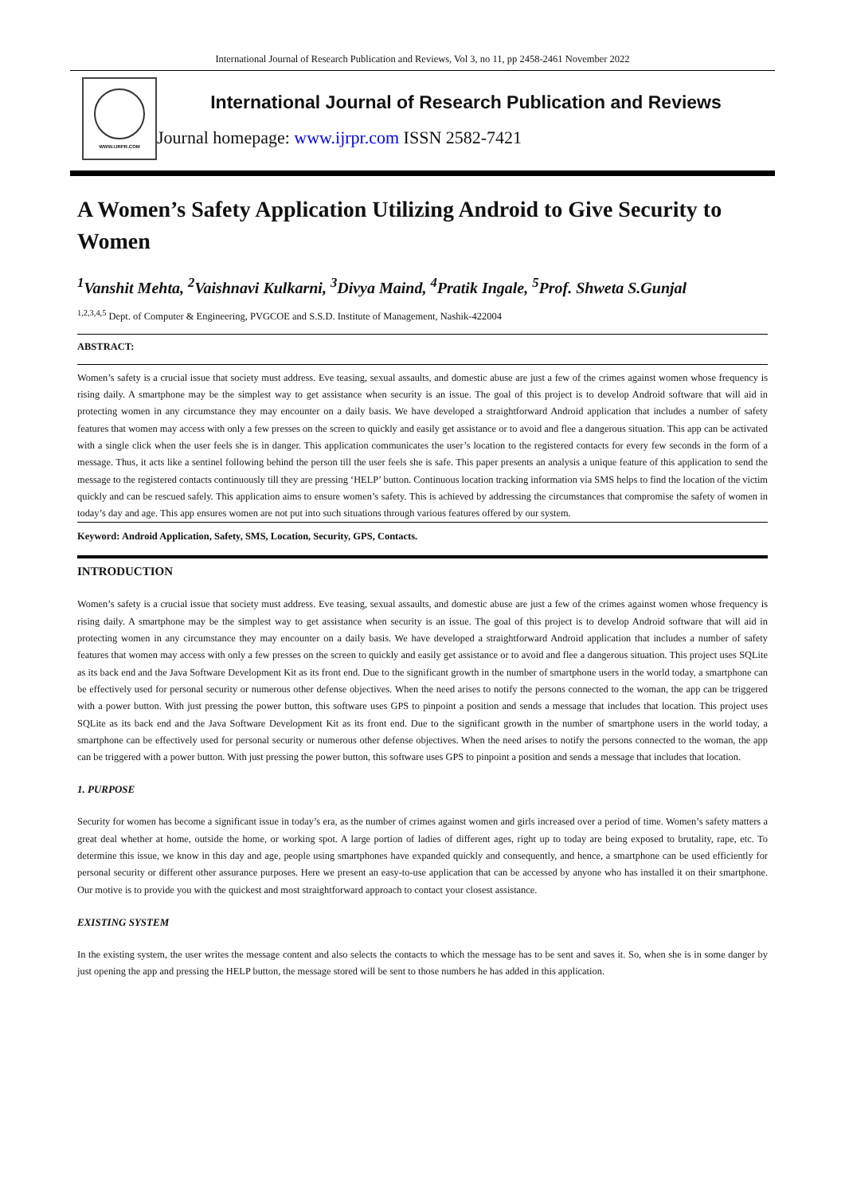International Journal of Research Publication and Reviews, Vol 3, no 11, pp 2458-2461 November 2022
WWW.IJRPR.COM
International Journal of Research Publication and Reviews
Journal homepage: www.ijrpr.com ISSN 2582-7421
A Women’s Safety Application Utilizing Android to Give Security to Women
<sup>1</sup> Vanshit Mehta, <sup>2</sup>Vaishnavi Kulkarni, <sup>3</sup>Divya Maind, <sup>4</sup>Pratik Ingale, <sup>5</sup>Prof. Shweta S.Gunjal
<sup>1,2,3,4,5</sup> Dept. of Computer & Engineering, PVGCOE and S.S.D. Institute of Management, Nashik-422004
ABSTRACT:
Women’s safety is a crucial issue that society must address. Eve teasing, sexual assaults, and domestic abuse are just a few of the crimes against women whose frequency is rising daily. A smartphone may be the simplest way to get assistance when security is an issue. The goal of this project is to develop Android software that will aid in protecting women in any circumstance they may encounter on a daily basis. We have developed a straightforward Android application that includes a number of safety features that women may access with only a few presses on the screen to quickly and easily get assistance or to avoid and flee a dangerous situation. This app can be activated with a single click when the user feels she is in danger. This application communicates the user’s location to the registered contacts for every few seconds in the form of a message. Thus, it acts like a sentinel following behind the person till the user feels she is safe. This paper presents an analysis a unique feature of this application to send the message to the registered contacts continuously till they are pressing ‘HELP’ button. Continuous location tracking information via SMS helps to find the location of the victim quickly and can be rescued safely. This application aims to ensure women’s safety. This is achieved by addressing the circumstances that compromise the safety of women in today’s day and age. This app ensures women are not put into such situations through various features offered by our system.
Keyword: Android Application, Safety, SMS, Location, Security, GPS, Contacts.
INTRODUCTION
Women’s safety is a crucial issue that society must address. Eve teasing, sexual assaults, and domestic abuse are just a few of the crimes against women whose frequency is rising daily. A smartphone may be the simplest way to get assistance when security is an issue. The goal of this project is to develop Android software that will aid in protecting women in any circumstance they may encounter on a daily basis. We have developed a straightforward Android application that includes a number of safety features that women may access with only a few presses on the screen to quickly and easily get assistance or to avoid and flee a dangerous situation. This project uses SQLite as its back end and the Java Software Development Kit as its front end. Due to the significant growth in the number of smartphone users in the world today, a smartphone can be effectively used for personal security or numerous other defense objectives. When the need arises to notify the persons connected to the woman, the app can be triggered with a power button. With just pressing the power button, this software uses GPS to pinpoint a position and sends a message that includes that location. This project uses SQLite as its back end and the Java Software Development Kit as its front end. Due to the significant growth in the number of smartphone users in the world today, a smartphone can be effectively used for personal security or numerous other defense objectives. When the need arises to notify the persons connected to the woman, the app can be triggered with a power button. With just pressing the power button, this software uses GPS to pinpoint a position and sends a message that includes that location.
1. PURPOSE
Security for women has become a significant issue in today’s era, as the number of crimes against women and girls increased over a period of time. Women’s safety matters a great deal whether at home, outside the home, or working spot. A large portion of ladies of different ages, right up to today are being exposed to brutality, rape, etc. To determine this issue, we know in this day and age, people using smartphones have expanded quickly and consequently, and hence, a smartphone can be used efficiently for personal security or different other assurance purposes. Here we present an easy-to-use application that can be accessed by anyone who has installed it on their smartphone. Our motive is to provide you with the quickest and most straightforward approach to contact your closest assistance.
EXISTING SYSTEM
In the existing system, the user writes the message content and also selects the contacts to which the message has to be sent and saves it. So, when she is in some danger by just opening the app and pressing the HELP button, the message stored will be sent to those numbers he has added in this application.